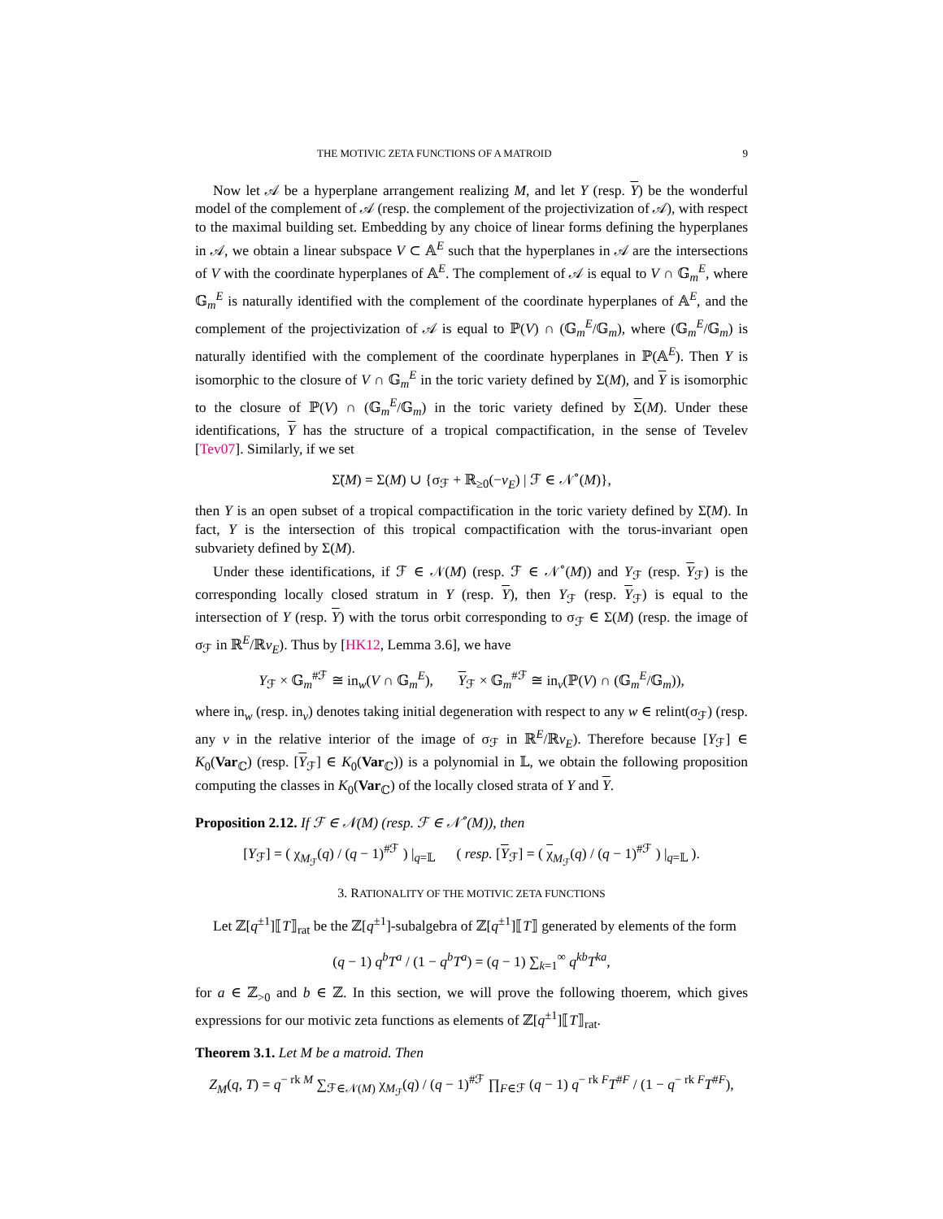THE MOTIVIC ZETA FUNCTIONS OF A MATROID 9
Now let 𝒜 be a hyperplane arrangement realizing M, and let Y (resp. Y) be the wonderful model of the complement of 𝒜 (resp. the complement of the projectivization of 𝒜), with respect to the maximal building set. Embedding by any choice of linear forms defining the hyperplanes in 𝒜, we obtain a linear subspace V ⊂ 𝔸<sup>E</sup> such that the hyperplanes in 𝒜 are the intersections of V with the coordinate hyperplanes of 𝔸<sup>E</sup>. The complement of 𝒜 is equal to V ∩ 𝔾<sub>m</sub><sup>E</sup>, where 𝔾<sub>m</sub><sup>E</sup> is naturally identified with the complement of the coordinate hyperplanes of 𝔸<sup>E</sup>, and the complement of the projectivization of 𝒜 is equal to ℙ(V) ∩ (𝔾<sub>m</sub><sup>E</sup>/𝔾<sub>m</sub>), where (𝔾<sub>m</sub><sup>E</sup>/𝔾<sub>m</sub>) is naturally identified with the complement of the coordinate hyperplanes in ℙ(𝔸<sup>E</sup>). Then Y is isomorphic to the closure of V ∩ 𝔾<sub>m</sub><sup>E</sup> in the toric variety defined by Σ(M), and Y is isomorphic to the closure of ℙ(V) ∩ (𝔾<sub>m</sub><sup>E</sup>/𝔾<sub>m</sub>) in the toric variety defined by Σ(M). Under these identifications, Y has the structure of a tropical compactification, in the sense of Tevelev [Tev07]. Similarly, if we set
Σ̃(M) = Σ(M) ∪ {σ<sub>ℱ</sub> + ℝ<sub>≥0</sub>(−v<sub>E</sub>) | ℱ ∈ 𝒩<sup>∘</sup>(M)},
then Y is an open subset of a tropical compactification in the toric variety defined by Σ̃(M). In fact, Y is the intersection of this tropical compactification with the torus-invariant open subvariety defined by Σ(M).
Under these identifications, if ℱ ∈ 𝒩(M) (resp. ℱ ∈ 𝒩<sup>∘</sup>(M)) and Y<sub>ℱ</sub> (resp. Y<sub>ℱ</sub>) is the corresponding locally closed stratum in Y (resp. Y), then Y<sub>ℱ</sub> (resp. Y<sub>ℱ</sub>) is equal to the intersection of Y (resp. Y) with the torus orbit corresponding to σ<sub>ℱ</sub> ∈ Σ(M) (resp. the image of σ<sub>ℱ</sub> in ℝ<sup>E</sup>/ℝv<sub>E</sub>). Thus by [HK12, Lemma 3.6], we have
Y<sub>ℱ</sub> × 𝔾<sub>m</sub><sup>#ℱ</sup> ≅ in<sub>w</sub>(V ∩ 𝔾<sub>m</sub><sup>E</sup>), Y<sub>ℱ</sub> × 𝔾<sub>m</sub><sup>#ℱ</sup> ≅ in<sub>v</sub>(ℙ(V) ∩ (𝔾<sub>m</sub><sup>E</sup>/𝔾<sub>m</sub>)),
where in<sub>w</sub> (resp. in<sub>v</sub>) denotes taking initial degeneration with respect to any w ∈ relint(σ<sub>ℱ</sub>) (resp. any v in the relative interior of the image of σ<sub>ℱ</sub> in ℝ<sup>E</sup>/ℝv<sub>E</sub>). Therefore because [Y<sub>ℱ</sub>] ∈ K<sub>0</sub>(Var<sub>ℂ</sub>) (resp. [Y<sub>ℱ</sub>] ∈ K<sub>0</sub>(Var<sub>ℂ</sub>)) is a polynomial in 𝕃, we obtain the following proposition computing the classes in K<sub>0</sub>(Var<sub>ℂ</sub>) of the locally closed strata of Y and Y.
Proposition 2.12. If ℱ ∈ 𝒩(M) (resp. ℱ ∈ 𝒩<sup>∘</sup>(M)), then
[Y<sub>ℱ</sub>] = ( χ<sub>M<sub>ℱ</sub></sub>(q) / (q − 1)<sup>#ℱ</sup> ) |<sub>q=𝕃</sub> ( resp. [Y<sub>ℱ</sub>] = ( χ<sub>M<sub>ℱ</sub></sub>(q) / (q − 1)<sup>#ℱ</sup> ) |<sub>q=𝕃</sub> ).
3. RATIONALITY OF THE MOTIVIC ZETA FUNCTIONS
Let ℤ[q<sup>±1</sup>]⟦T⟧<sub>rat</sub> be the ℤ[q<sup>±1</sup>]-subalgebra of ℤ[q<sup>±1</sup>]⟦T⟧ generated by elements of the form
(q − 1) q<sup>b</sup>T<sup>a</sup> / (1 − q<sup>b</sup>T<sup>a</sup>) = (q − 1) ∑<sub>k=1</sub><sup>∞</sup> q<sup>kb</sup>T<sup>ka</sup>,
for a ∈ ℤ<sub>>0</sub> and b ∈ ℤ. In this section, we will prove the following thoerem, which gives expressions for our motivic zeta functions as elements of ℤ[q<sup>±1</sup>]⟦T⟧<sub>rat</sub>.
Theorem 3.1. Let M be a matroid. Then
Z<sub>M</sub>(q, T) = q<sup>− rk M</sup> ∑<sub>ℱ∈𝒩(M)</sub> χ<sub>M<sub>ℱ</sub></sub>(q) / (q − 1)<sup>#ℱ</sup> ∏<sub>F∈ℱ</sub> (q − 1) q<sup>− rk F</sup>T<sup>#F</sup> / (1 − q<sup>− rk F</sup>T<sup>#F</sup>),